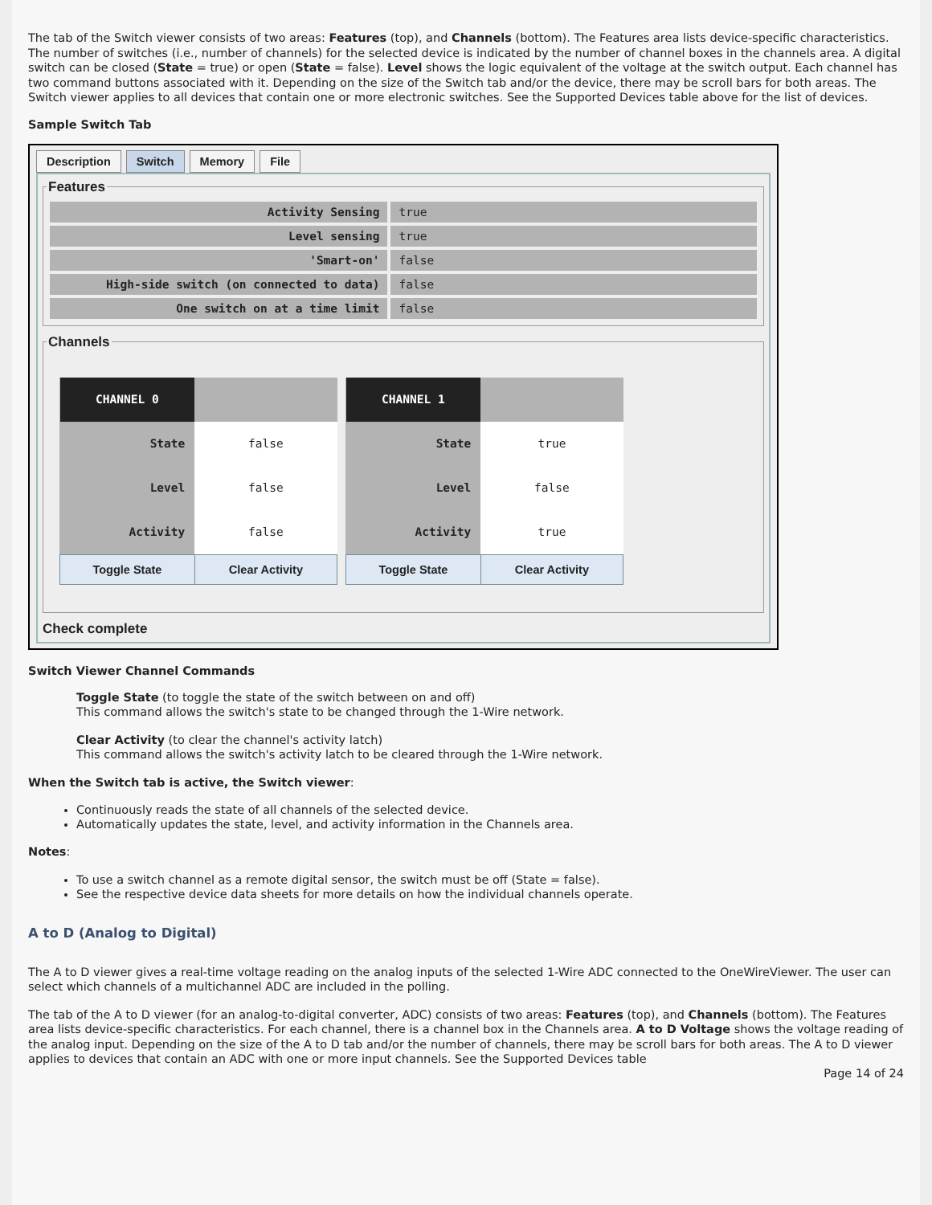The tab of the Switch viewer consists of two areas: Features (top), and Channels (bottom). The Features area lists device-specific characteristics. The number of switches (i.e., number of channels) for the selected device is indicated by the number of channel boxes in the channels area. A digital switch can be closed (State = true) or open (State = false). Level shows the logic equivalent of the voltage at the switch output. Each channel has two command buttons associated with it. Depending on the size of the Switch tab and/or the device, there may be scroll bars for both areas. The Switch viewer applies to all devices that contain one or more electronic switches. See the Supported Devices table above for the list of devices.
Sample Switch Tab
Description Switch Memory File
Features
| Activity Sensing | true |
| Level sensing | true |
| 'Smart-on' | false |
| High-side switch (on connected to data) | false |
| One switch on at a time limit | false |
Channels
| CHANNEL 0 | |
| State | false |
| Level | false |
| Activity | false |
| Toggle State | Clear Activity |
| CHANNEL 1 | |
| State | true |
| Level | false |
| Activity | true |
| Toggle State | Clear Activity |
Check complete
Switch Viewer Channel Commands
Toggle State (to toggle the state of the switch between on and off)
This command allows the switch's state to be changed through the 1-Wire network.
Clear Activity (to clear the channel's activity latch)
This command allows the switch's activity latch to be cleared through the 1-Wire network.
When the Switch tab is active, the Switch viewer:
Continuously reads the state of all channels of the selected device.
Automatically updates the state, level, and activity information in the Channels area.
Notes:
To use a switch channel as a remote digital sensor, the switch must be off (State = false).
See the respective device data sheets for more details on how the individual channels operate.
A to D (Analog to Digital)
The A to D viewer gives a real-time voltage reading on the analog inputs of the selected 1-Wire ADC connected to the OneWireViewer. The user can select which channels of a multichannel ADC are included in the polling.
The tab of the A to D viewer (for an analog-to-digital converter, ADC) consists of two areas: Features (top), and Channels (bottom). The Features area lists device-specific characteristics. For each channel, there is a channel box in the Channels area. A to D Voltage shows the voltage reading of the analog input. Depending on the size of the A to D tab and/or the number of channels, there may be scroll bars for both areas. The A to D viewer applies to devices that contain an ADC with one or more input channels. See the Supported Devices table
Page 14 of 24